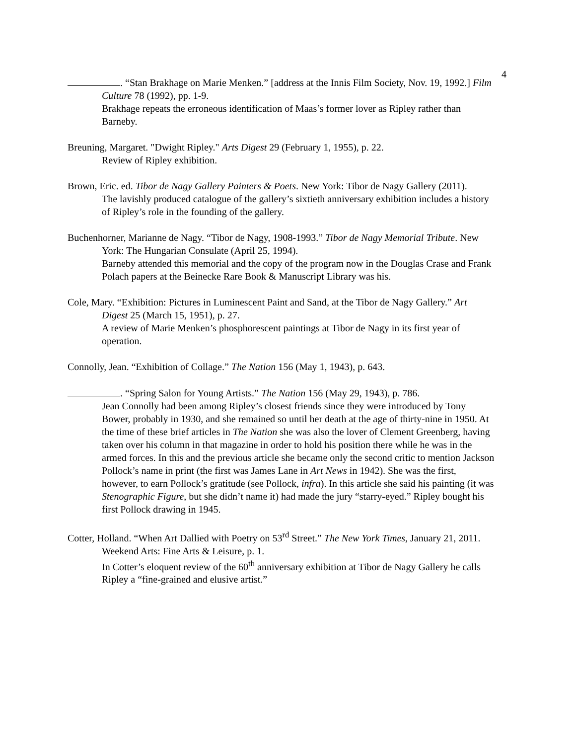4
. “Stan Brakhage on Marie Menken.” [address at the Innis Film Society, Nov. 19, 1992.] Film Culture 78 (1992), pp. 1-9.
Brakhage repeats the erroneous identification of Maas’s former lover as Ripley rather than Barneby.
Breuning, Margaret. "Dwight Ripley." Arts Digest 29 (February 1, 1955), p. 22.
Review of Ripley exhibition.
Brown, Eric. ed. Tibor de Nagy Gallery Painters & Poets. New York: Tibor de Nagy Gallery (2011).
The lavishly produced catalogue of the gallery’s sixtieth anniversary exhibition includes a history of Ripley’s role in the founding of the gallery.
Buchenhorner, Marianne de Nagy. “Tibor de Nagy, 1908-1993.” Tibor de Nagy Memorial Tribute. New York: The Hungarian Consulate (April 25, 1994).
Barneby attended this memorial and the copy of the program now in the Douglas Crase and Frank Polach papers at the Beinecke Rare Book & Manuscript Library was his.
Cole, Mary. “Exhibition: Pictures in Luminescent Paint and Sand, at the Tibor de Nagy Gallery.” Art Digest 25 (March 15, 1951), p. 27.
A review of Marie Menken’s phosphorescent paintings at Tibor de Nagy in its first year of operation.
Connolly, Jean. “Exhibition of Collage.” The Nation 156 (May 1, 1943), p. 643.
. “Spring Salon for Young Artists.” The Nation 156 (May 29, 1943), p. 786.
Jean Connolly had been among Ripley’s closest friends since they were introduced by Tony Bower, probably in 1930, and she remained so until her death at the age of thirty-nine in 1950. At the time of these brief articles in The Nation she was also the lover of Clement Greenberg, having taken over his column in that magazine in order to hold his position there while he was in the armed forces. In this and the previous article she became only the second critic to mention Jackson Pollock’s name in print (the first was James Lane in Art News in 1942). She was the first, however, to earn Pollock’s gratitude (see Pollock, infra). In this article she said his painting (it was Stenographic Figure, but she didn’t name it) had made the jury “starry-eyed.” Ripley bought his first Pollock drawing in 1945.
Cotter, Holland. “When Art Dallied with Poetry on 53<sup>rd</sup> Street.” The New York Times, January 21, 2011. Weekend Arts: Fine Arts & Leisure, p. 1.
In Cotter’s eloquent review of the 60<sup>th</sup> anniversary exhibition at Tibor de Nagy Gallery he calls Ripley a “fine-grained and elusive artist.”